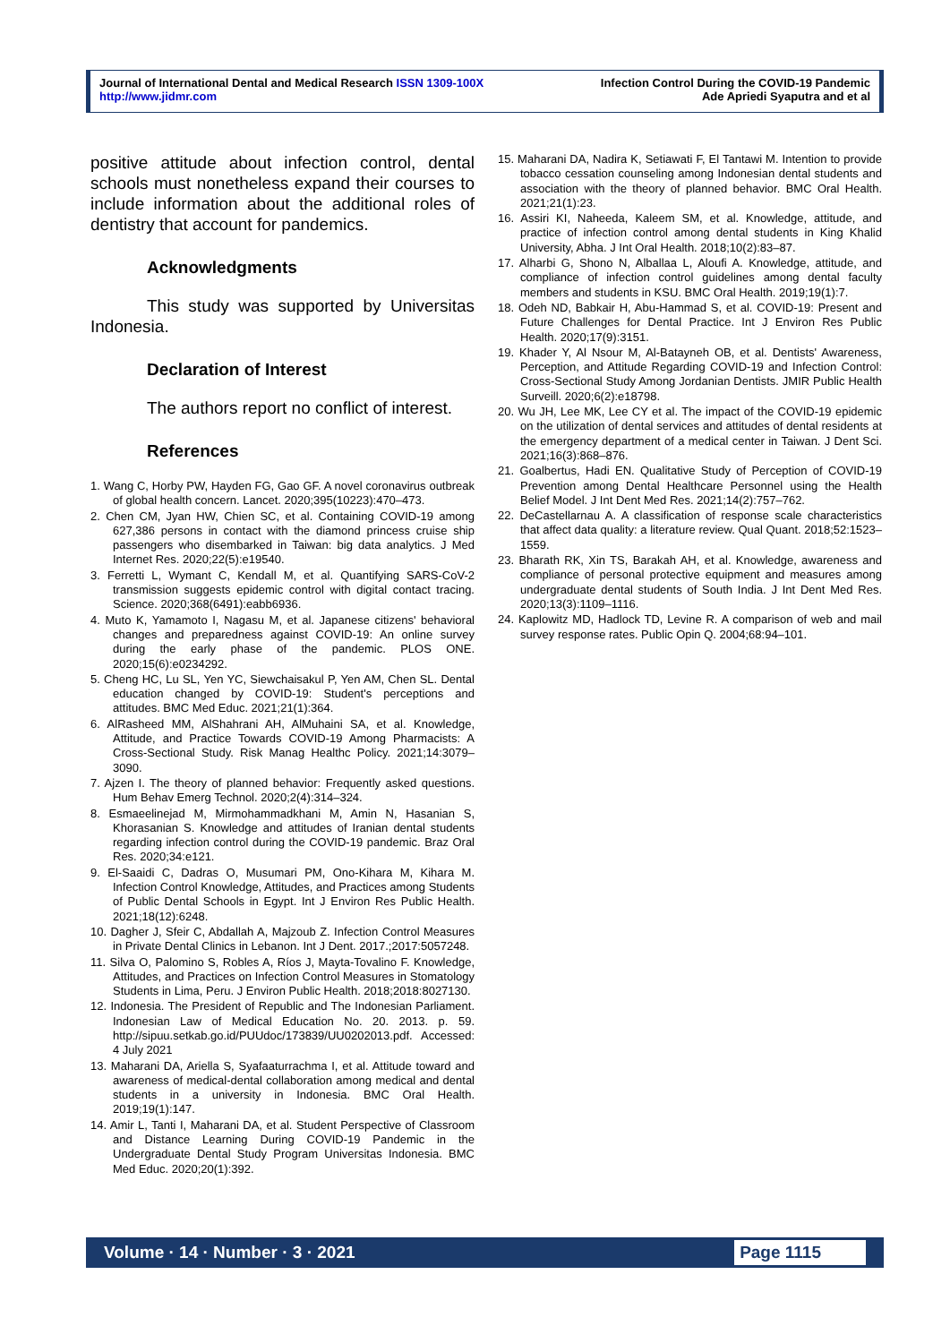Journal of International Dental and Medical Research ISSN 1309-100X
http://www.jidmr.com
Infection Control During the COVID-19 Pandemic
Ade Apriedi Syaputra and et al
positive attitude about infection control, dental schools must nonetheless expand their courses to include information about the additional roles of dentistry that account for pandemics.
Acknowledgments
This study was supported by Universitas Indonesia.
Declaration of Interest
The authors report no conflict of interest.
References
1. Wang C, Horby PW, Hayden FG, Gao GF. A novel coronavirus outbreak of global health concern. Lancet. 2020;395(10223):470–473.
2. Chen CM, Jyan HW, Chien SC, et al. Containing COVID-19 among 627,386 persons in contact with the diamond princess cruise ship passengers who disembarked in Taiwan: big data analytics. J Med Internet Res. 2020;22(5):e19540.
3. Ferretti L, Wymant C, Kendall M, et al. Quantifying SARS-CoV-2 transmission suggests epidemic control with digital contact tracing. Science. 2020;368(6491):eabb6936.
4. Muto K, Yamamoto I, Nagasu M, et al. Japanese citizens' behavioral changes and preparedness against COVID-19: An online survey during the early phase of the pandemic. PLOS ONE. 2020;15(6):e0234292.
5. Cheng HC, Lu SL, Yen YC, Siewchaisakul P, Yen AM, Chen SL. Dental education changed by COVID-19: Student's perceptions and attitudes. BMC Med Educ. 2021;21(1):364.
6. AlRasheed MM, AlShahrani AH, AlMuhaini SA, et al. Knowledge, Attitude, and Practice Towards COVID-19 Among Pharmacists: A Cross-Sectional Study. Risk Manag Healthc Policy. 2021;14:3079–3090.
7. Ajzen I. The theory of planned behavior: Frequently asked questions. Hum Behav Emerg Technol. 2020;2(4):314–324.
8. Esmaeelinejad M, Mirmohammadkhani M, Amin N, Hasanian S, Khorasanian S. Knowledge and attitudes of Iranian dental students regarding infection control during the COVID-19 pandemic. Braz Oral Res. 2020;34:e121.
9. El-Saaidi C, Dadras O, Musumari PM, Ono-Kihara M, Kihara M. Infection Control Knowledge, Attitudes, and Practices among Students of Public Dental Schools in Egypt. Int J Environ Res Public Health. 2021;18(12):6248.
10. Dagher J, Sfeir C, Abdallah A, Majzoub Z. Infection Control Measures in Private Dental Clinics in Lebanon. Int J Dent. 2017.;2017:5057248.
11. Silva O, Palomino S, Robles A, Ríos J, Mayta-Tovalino F. Knowledge, Attitudes, and Practices on Infection Control Measures in Stomatology Students in Lima, Peru. J Environ Public Health. 2018;2018:8027130.
12. Indonesia. The President of Republic and The Indonesian Parliament. Indonesian Law of Medical Education No. 20. 2013. p. 59. http://sipuu.setkab.go.id/PUUdoc/173839/UU0202013.pdf. Accessed: 4 July 2021
13. Maharani DA, Ariella S, Syafaaturrachma I, et al. Attitude toward and awareness of medical-dental collaboration among medical and dental students in a university in Indonesia. BMC Oral Health. 2019;19(1):147.
14. Amir L, Tanti I, Maharani DA, et al. Student Perspective of Classroom and Distance Learning During COVID-19 Pandemic in the Undergraduate Dental Study Program Universitas Indonesia. BMC Med Educ. 2020;20(1):392.
15. Maharani DA, Nadira K, Setiawati F, El Tantawi M. Intention to provide tobacco cessation counseling among Indonesian dental students and association with the theory of planned behavior. BMC Oral Health. 2021;21(1):23.
16. Assiri KI, Naheeda, Kaleem SM, et al. Knowledge, attitude, and practice of infection control among dental students in King Khalid University, Abha. J Int Oral Health. 2018;10(2):83–87.
17. Alharbi G, Shono N, Alballaa L, Aloufi A. Knowledge, attitude, and compliance of infection control guidelines among dental faculty members and students in KSU. BMC Oral Health. 2019;19(1):7.
18. Odeh ND, Babkair H, Abu-Hammad S, et al. COVID-19: Present and Future Challenges for Dental Practice. Int J Environ Res Public Health. 2020;17(9):3151.
19. Khader Y, Al Nsour M, Al-Batayneh OB, et al. Dentists' Awareness, Perception, and Attitude Regarding COVID-19 and Infection Control: Cross-Sectional Study Among Jordanian Dentists. JMIR Public Health Surveill. 2020;6(2):e18798.
20. Wu JH, Lee MK, Lee CY et al. The impact of the COVID-19 epidemic on the utilization of dental services and attitudes of dental residents at the emergency department of a medical center in Taiwan. J Dent Sci. 2021;16(3):868–876.
21. Goalbertus, Hadi EN. Qualitative Study of Perception of COVID-19 Prevention among Dental Healthcare Personnel using the Health Belief Model. J Int Dent Med Res. 2021;14(2):757–762.
22. DeCastellarnau A. A classification of response scale characteristics that affect data quality: a literature review. Qual Quant. 2018;52:1523–1559.
23. Bharath RK, Xin TS, Barakah AH, et al. Knowledge, awareness and compliance of personal protective equipment and measures among undergraduate dental students of South India. J Int Dent Med Res. 2020;13(3):1109–1116.
24. Kaplowitz MD, Hadlock TD, Levine R. A comparison of web and mail survey response rates. Public Opin Q. 2004;68:94–101.
Volume · 14 · Number · 3 · 2021 Page 1115